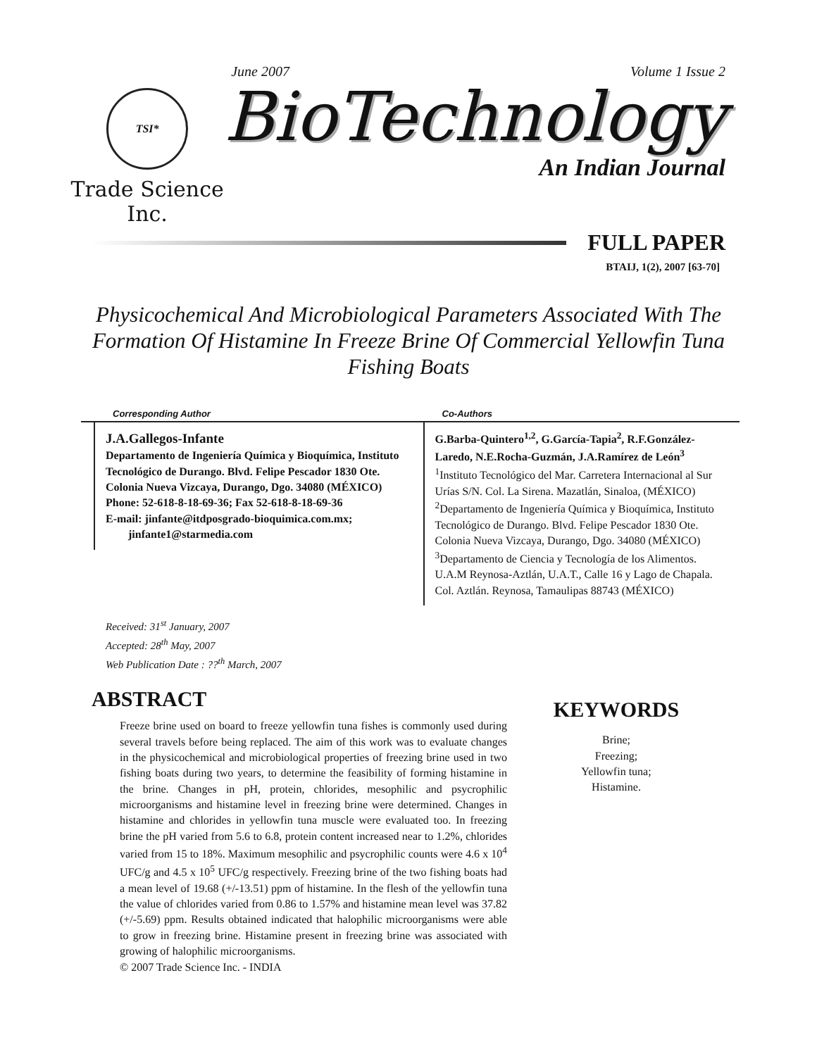TSI*
Trade Science Inc.
June 2007 Volume 1 Issue 2
BioTechnology
An Indian Journal
FULL PAPER
BTAIJ, 1(2), 2007 [63-70]
Physicochemical And Microbiological Parameters Associated With The Formation Of Histamine In Freeze Brine Of Commercial Yellowfin Tuna Fishing Boats
Corresponding Author
J.A.Gallegos-Infante
Departamento de Ingeniería Química y Bioquímica, Instituto Tecnológico de Durango. Blvd. Felipe Pescador 1830 Ote. Colonia Nueva Vizcaya, Durango, Dgo. 34080 (MÉXICO)
Phone: 52-618-8-18-69-36; Fax 52-618-8-18-69-36
E-mail: jinfante@itdposgrado-bioquimica.com.mx;
jinfante1@starmedia.com
Co-Authors
G.Barba-Quintero<sup>1,2</sup>, G.García-Tapia<sup>2</sup>, R.F.González-Laredo, N.E.Rocha-Guzmán, J.A.Ramírez de León<sup>3</sup>
<sup>1</sup> Instituto Tecnológico del Mar. Carretera Internacional al Sur Urías S/N. Col. La Sirena. Mazatlán, Sinaloa, (MÉXICO)
<sup>2</sup> Departamento de Ingeniería Química y Bioquímica, Instituto Tecnológico de Durango. Blvd. Felipe Pescador 1830 Ote. Colonia Nueva Vizcaya, Durango, Dgo. 34080 (MÉXICO)
<sup>3</sup> Departamento de Ciencia y Tecnología de los Alimentos. U.A.M Reynosa-Aztlán, U.A.T., Calle 16 y Lago de Chapala. Col. Aztlán. Reynosa, Tamaulipas 88743 (MÉXICO)
Received: 31<sup>st</sup> January, 2007
Accepted: 28<sup>th</sup> May, 2007
Web Publication Date : ??<sup>th</sup> March, 2007
ABSTRACT
Freeze brine used on board to freeze yellowfin tuna fishes is commonly used during several travels before being replaced. The aim of this work was to evaluate changes in the physicochemical and microbiological properties of freezing brine used in two fishing boats during two years, to determine the feasibility of forming histamine in the brine. Changes in pH, protein, chlorides, mesophilic and psycrophilic microorganisms and histamine level in freezing brine were determined. Changes in histamine and chlorides in yellowfin tuna muscle were evaluated too. In freezing brine the pH varied from 5.6 to 6.8, protein content increased near to 1.2%, chlorides varied from 15 to 18%. Maximum mesophilic and psycrophilic counts were 4.6 x 10<sup>4</sup> UFC/g and 4.5 x 10<sup>5</sup> UFC/g respectively. Freezing brine of the two fishing boats had a mean level of 19.68 (+/-13.51) ppm of histamine. In the flesh of the yellowfin tuna the value of chlorides varied from 0.86 to 1.57% and histamine mean level was 37.82 (+/-5.69) ppm. Results obtained indicated that halophilic microorganisms were able to grow in freezing brine. Histamine present in freezing brine was associated with growing of halophilic microorganisms.
© 2007 Trade Science Inc. - INDIA
KEYWORDS
Brine;
Freezing;
Yellowfin tuna;
Histamine.